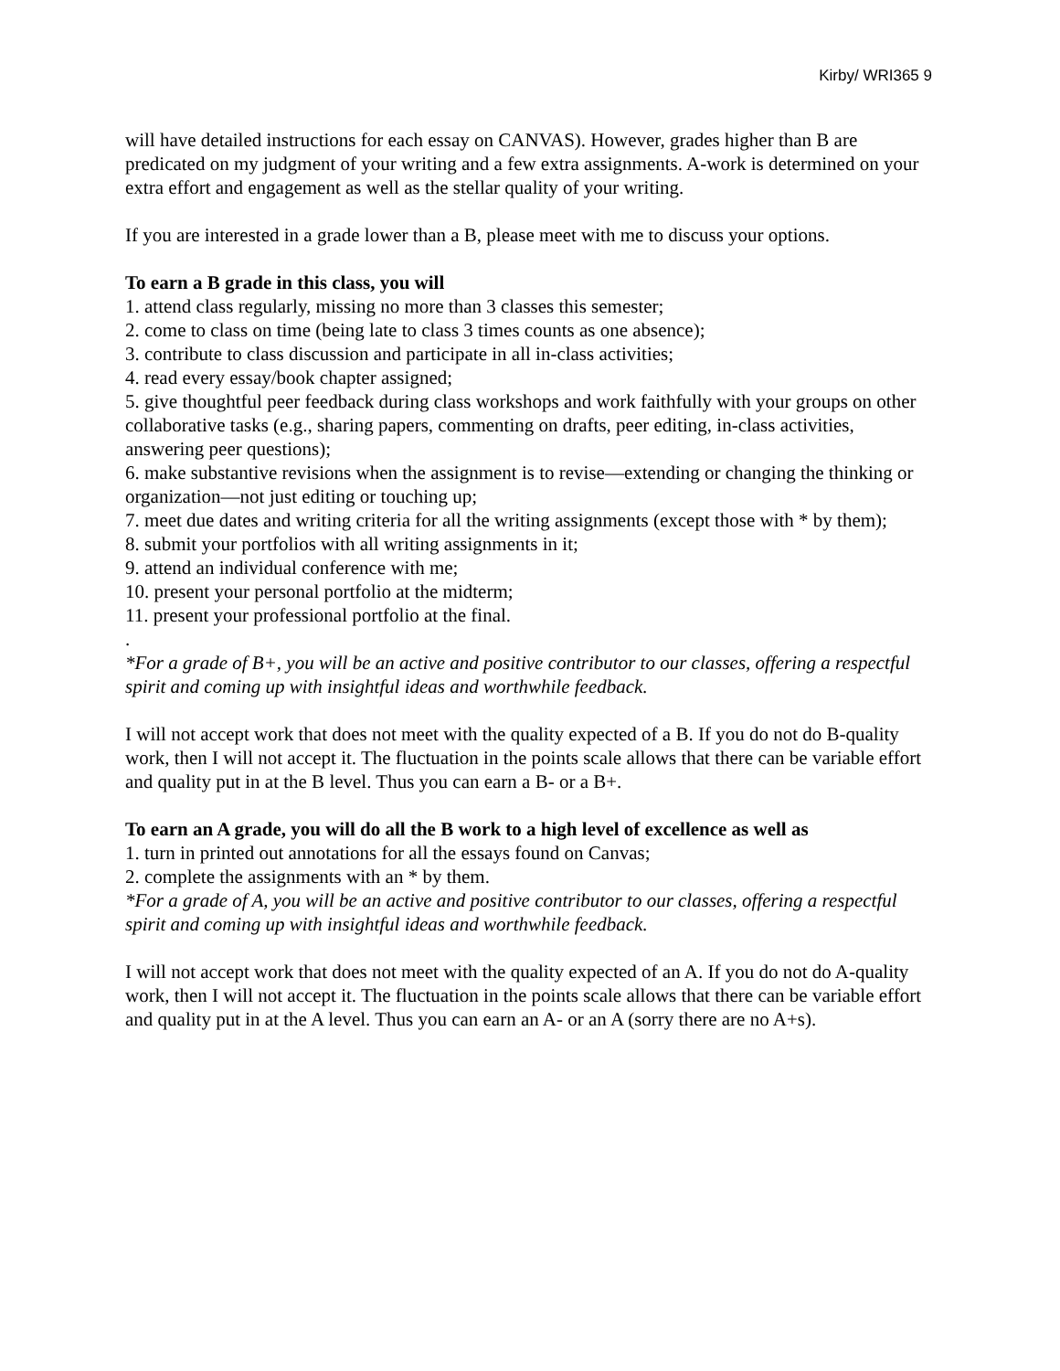Kirby/ WRI365 9
will have detailed instructions for each essay on CANVAS). However, grades higher than B are predicated on my judgment of your writing and a few extra assignments. A-work is determined on your extra effort and engagement as well as the stellar quality of your writing.
If you are interested in a grade lower than a B, please meet with me to discuss your options.
To earn a B grade in this class, you will
1. attend class regularly, missing no more than 3 classes this semester;
2. come to class on time (being late to class 3 times counts as one absence);
3. contribute to class discussion and participate in all in-class activities;
4. read every essay/book chapter assigned;
5. give thoughtful peer feedback during class workshops and work faithfully with your groups on other collaborative tasks (e.g., sharing papers, commenting on drafts, peer editing, in-class activities, answering peer questions);
6. make substantive revisions when the assignment is to revise—extending or changing the thinking or organization—not just editing or touching up;
7. meet due dates and writing criteria for all the writing assignments (except those with * by them);
8. submit your portfolios with all writing assignments in it;
9. attend an individual conference with me;
10. present your personal portfolio at the midterm;
11. present your professional portfolio at the final.
.
*For a grade of B+, you will be an active and positive contributor to our classes, offering a respectful spirit and coming up with insightful ideas and worthwhile feedback.
I will not accept work that does not meet with the quality expected of a B. If you do not do B-quality work, then I will not accept it. The fluctuation in the points scale allows that there can be variable effort and quality put in at the B level. Thus you can earn a B- or a B+.
To earn an A grade, you will do all the B work to a high level of excellence as well as
1. turn in printed out annotations for all the essays found on Canvas;
2. complete the assignments with an * by them.
*For a grade of A, you will be an active and positive contributor to our classes, offering a respectful spirit and coming up with insightful ideas and worthwhile feedback.
I will not accept work that does not meet with the quality expected of an A. If you do not do A-quality work, then I will not accept it. The fluctuation in the points scale allows that there can be variable effort and quality put in at the A level. Thus you can earn an A- or an A (sorry there are no A+s).